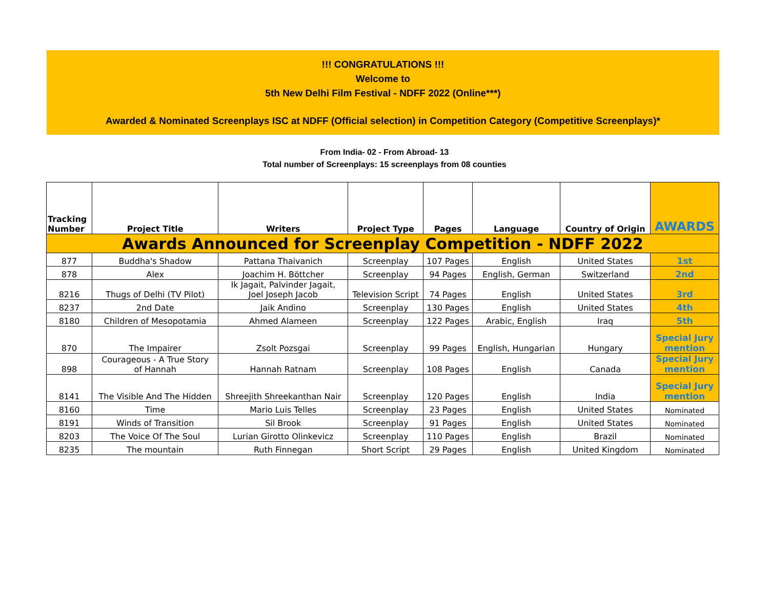!!! CONGRATULATIONS !!!
Welcome to
5th New Delhi Film Festival - NDFF 2022 (Online***)
Awarded & Nominated Screenplays ISC at NDFF (Official selection) in Competition Category (Competitive Screenplays)*
From India- 02 - From Abroad- 13
Total number of Screenplays: 15 screenplays from 08 counties
| Tracking Number | Project Title | Writers | Project Type | Pages | Language | Country of Origin | AWARDS |
| --- | --- | --- | --- | --- | --- | --- | --- |
| Awards Announced for Screenplay Competition - NDFF 2022 | | | | | | | |
| 877 | Buddha's Shadow | Pattana Thaivanich | Screenplay | 107 Pages | English | United States | 1st |
| 878 | Alex | Joachim H. Böttcher | Screenplay | 94 Pages | English, German | Switzerland | 2nd |
| 8216 | Thugs of Delhi (TV Pilot) | Ik Jagait, Palvinder Jagait, Joel Joseph Jacob | Television Script | 74 Pages | English | United States | 3rd |
| 8237 | 2nd Date | Jaik Andino | Screenplay | 130 Pages | English | United States | 4th |
| 8180 | Children of Mesopotamia | Ahmed Alameen | Screenplay | 122 Pages | Arabic, English | Iraq | 5th |
| 870 | The Impairer | Zsolt Pozsgai | Screenplay | 99 Pages | English, Hungarian | Hungary | Special Jury mention |
| 898 | Courageous - A True Story of Hannah | Hannah Ratnam | Screenplay | 108 Pages | English | Canada | Special Jury mention |
| 8141 | The Visible And The Hidden | Shreejith Shreekanthan Nair | Screenplay | 120 Pages | English | India | Special Jury mention |
| 8160 | Time | Mario Luis Telles | Screenplay | 23 Pages | English | United States | Nominated |
| 8191 | Winds of Transition | Sil Brook | Screenplay | 91 Pages | English | United States | Nominated |
| 8203 | The Voice Of The Soul | Lurian Girotto Olinkevicz | Screenplay | 110 Pages | English | Brazil | Nominated |
| 8235 | The mountain | Ruth Finnegan | Short Script | 29 Pages | English | United Kingdom | Nominated |